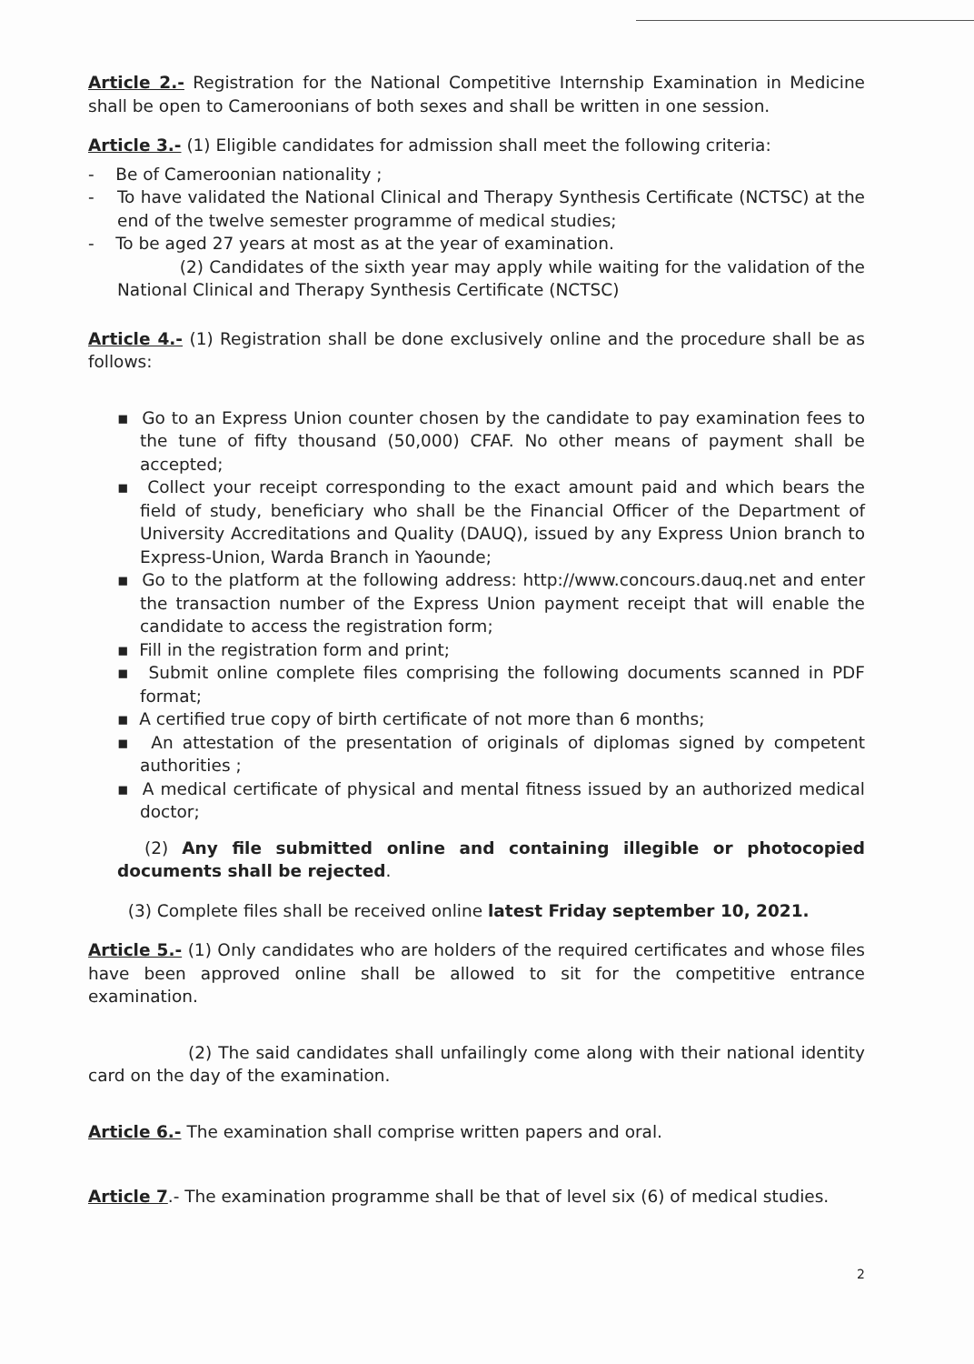Article 2.- Registration for the National Competitive Internship Examination in Medicine shall be open to Cameroonians of both sexes and shall be written in one session.
Article 3.- (1) Eligible candidates for admission shall meet the following criteria:
- Be of Cameroonian nationality ;
- To have validated the National Clinical and Therapy Synthesis Certificate (NCTSC) at the end of the twelve semester programme of medical studies;
- To be aged 27 years at most as at the year of examination.
(2) Candidates of the sixth year may apply while waiting for the validation of the National Clinical and Therapy Synthesis Certificate (NCTSC)
Article 4.- (1) Registration shall be done exclusively online and the procedure shall be as follows:
▪ Go to an Express Union counter chosen by the candidate to pay examination fees to the tune of fifty thousand (50,000) CFAF. No other means of payment shall be accepted;
▪ Collect your receipt corresponding to the exact amount paid and which bears the field of study, beneficiary who shall be the Financial Officer of the Department of University Accreditations and Quality (DAUQ), issued by any Express Union branch to Express-Union, Warda Branch in Yaounde;
▪ Go to the platform at the following address: http://www.concours.dauq.net and enter the transaction number of the Express Union payment receipt that will enable the candidate to access the registration form;
▪ Fill in the registration form and print;
▪ Submit online complete files comprising the following documents scanned in PDF format;
▪ A certified true copy of birth certificate of not more than 6 months;
▪ An attestation of the presentation of originals of diplomas signed by competent authorities ;
▪ A medical certificate of physical and mental fitness issued by an authorized medical doctor;
(2) Any file submitted online and containing illegible or photocopied documents shall be rejected.
(3) Complete files shall be received online latest Friday september 10, 2021.
Article 5.- (1) Only candidates who are holders of the required certificates and whose files have been approved online shall be allowed to sit for the competitive entrance examination.
(2) The said candidates shall unfailingly come along with their national identity card on the day of the examination.
Article 6.- The examination shall comprise written papers and oral.
Article 7.- The examination programme shall be that of level six (6) of medical studies.
2